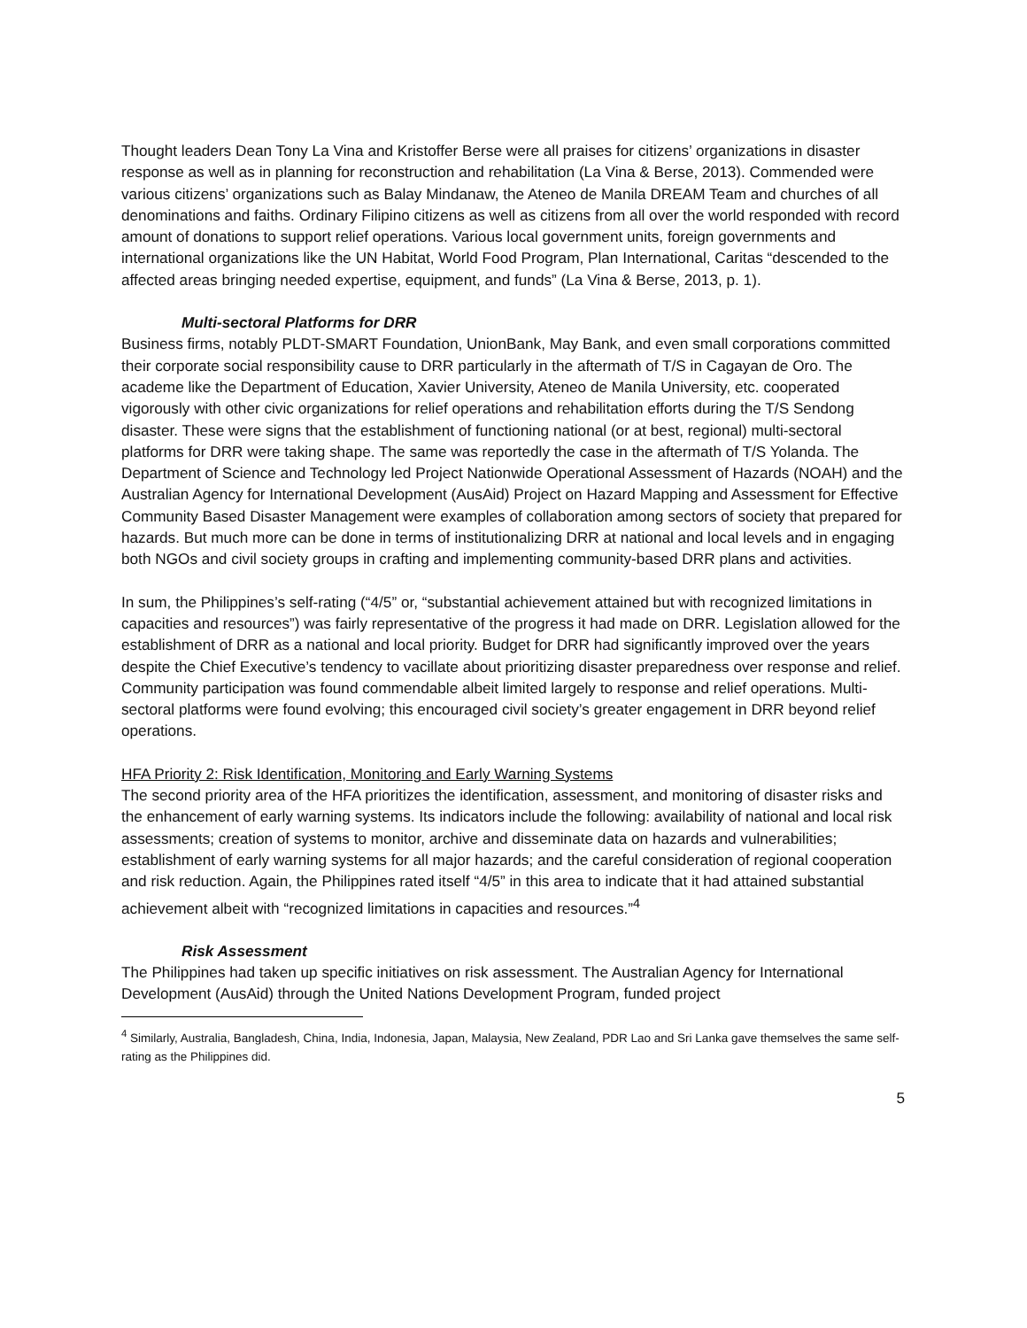Thought leaders Dean Tony La Vina and Kristoffer Berse were all praises for citizens’ organizations in disaster response as well as in planning for reconstruction and rehabilitation (La Vina & Berse, 2013). Commended were various citizens’ organizations such as Balay Mindanaw, the Ateneo de Manila DREAM Team and churches of all denominations and faiths. Ordinary Filipino citizens as well as citizens from all over the world responded with record amount of donations to support relief operations. Various local government units, foreign governments and international organizations like the UN Habitat, World Food Program, Plan International, Caritas “descended to the affected areas bringing needed expertise, equipment, and funds” (La Vina & Berse, 2013, p. 1).
Multi-sectoral Platforms for DRR
Business firms, notably PLDT-SMART Foundation, UnionBank, May Bank, and even small corporations committed their corporate social responsibility cause to DRR particularly in the aftermath of T/S in Cagayan de Oro. The academe like the Department of Education, Xavier University, Ateneo de Manila University, etc. cooperated vigorously with other civic organizations for relief operations and rehabilitation efforts during the T/S Sendong disaster. These were signs that the establishment of functioning national (or at best, regional) multi-sectoral platforms for DRR were taking shape. The same was reportedly the case in the aftermath of T/S Yolanda. The Department of Science and Technology led Project Nationwide Operational Assessment of Hazards (NOAH) and the Australian Agency for International Development (AusAid) Project on Hazard Mapping and Assessment for Effective Community Based Disaster Management were examples of collaboration among sectors of society that prepared for hazards. But much more can be done in terms of institutionalizing DRR at national and local levels and in engaging both NGOs and civil society groups in crafting and implementing community-based DRR plans and activities.
In sum, the Philippines’s self-rating (“4/5” or, “substantial achievement attained but with recognized limitations in capacities and resources”) was fairly representative of the progress it had made on DRR. Legislation allowed for the establishment of DRR as a national and local priority. Budget for DRR had significantly improved over the years despite the Chief Executive’s tendency to vacillate about prioritizing disaster preparedness over response and relief. Community participation was found commendable albeit limited largely to response and relief operations. Multi-sectoral platforms were found evolving; this encouraged civil society’s greater engagement in DRR beyond relief operations.
HFA Priority 2: Risk Identification, Monitoring and Early Warning Systems
The second priority area of the HFA prioritizes the identification, assessment, and monitoring of disaster risks and the enhancement of early warning systems. Its indicators include the following: availability of national and local risk assessments; creation of systems to monitor, archive and disseminate data on hazards and vulnerabilities; establishment of early warning systems for all major hazards; and the careful consideration of regional cooperation and risk reduction. Again, the Philippines rated itself “4/5” in this area to indicate that it had attained substantial achievement albeit with “recognized limitations in capacities and resources.”<sup>4</sup>
Risk Assessment
The Philippines had taken up specific initiatives on risk assessment. The Australian Agency for International Development (AusAid) through the United Nations Development Program, funded project
<sup>4</sup> Similarly, Australia, Bangladesh, China, India, Indonesia, Japan, Malaysia, New Zealand, PDR Lao and Sri Lanka gave themselves the same self-rating as the Philippines did.
5